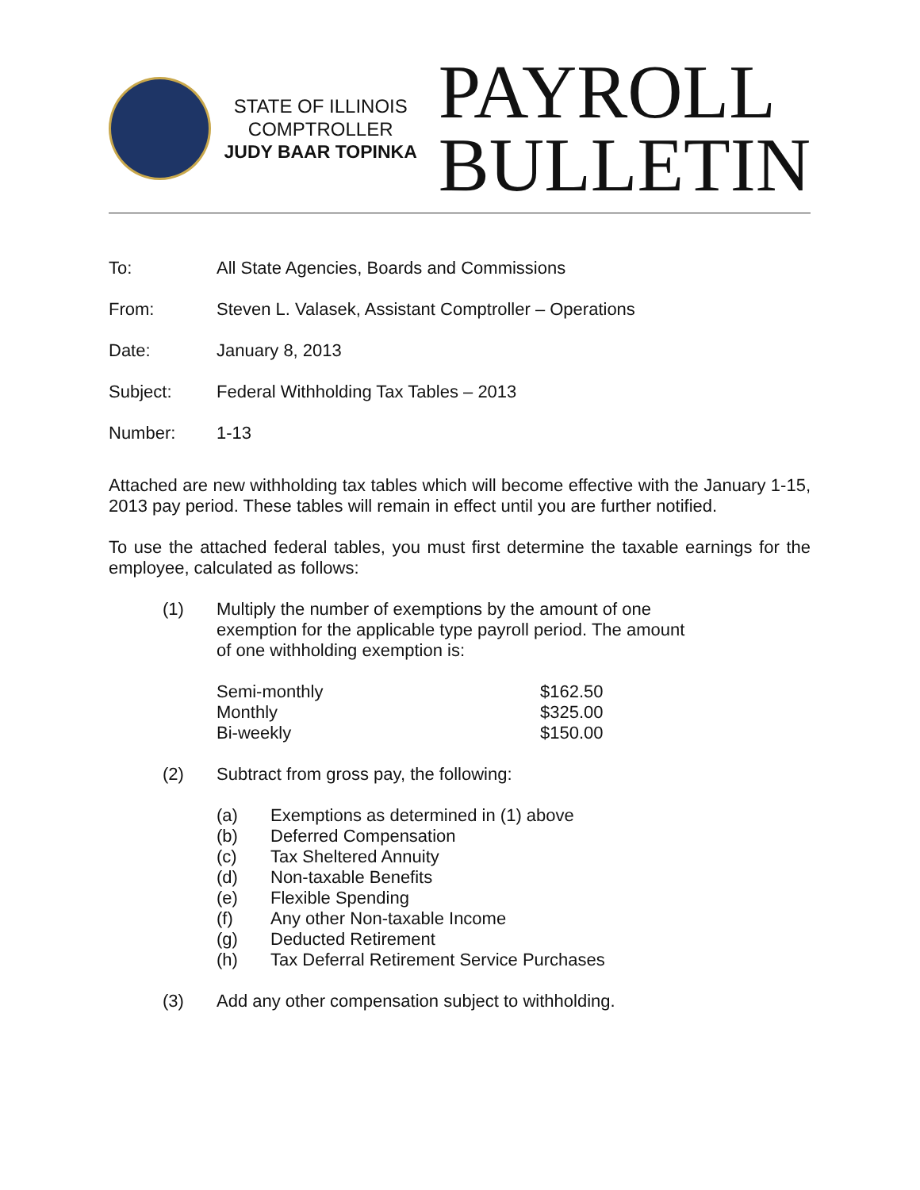STATE OF ILLINOIS
COMPTROLLER
JUDY BAAR TOPINKA
PAYROLL
BULLETIN
To: All State Agencies, Boards and Commissions
From: Steven L. Valasek, Assistant Comptroller – Operations
Date: January 8, 2013
Subject: Federal Withholding Tax Tables – 2013
Number: 1-13
Attached are new withholding tax tables which will become effective with the January 1-15, 2013 pay period. These tables will remain in effect until you are further notified.
To use the attached federal tables, you must first determine the taxable earnings for the employee, calculated as follows:
(1) Multiply the number of exemptions by the amount of one
exemption for the applicable type payroll period. The amount
of one withholding exemption is:
| Semi-monthly | $162.50 |
| Monthly | $325.00 |
| Bi-weekly | $150.00 |
(2) Subtract from gross pay, the following:
(a) Exemptions as determined in (1) above
(b) Deferred Compensation
(c) Tax Sheltered Annuity
(d) Non-taxable Benefits
(e) Flexible Spending
(f) Any other Non-taxable Income
(g) Deducted Retirement
(h) Tax Deferral Retirement Service Purchases
(3) Add any other compensation subject to withholding.